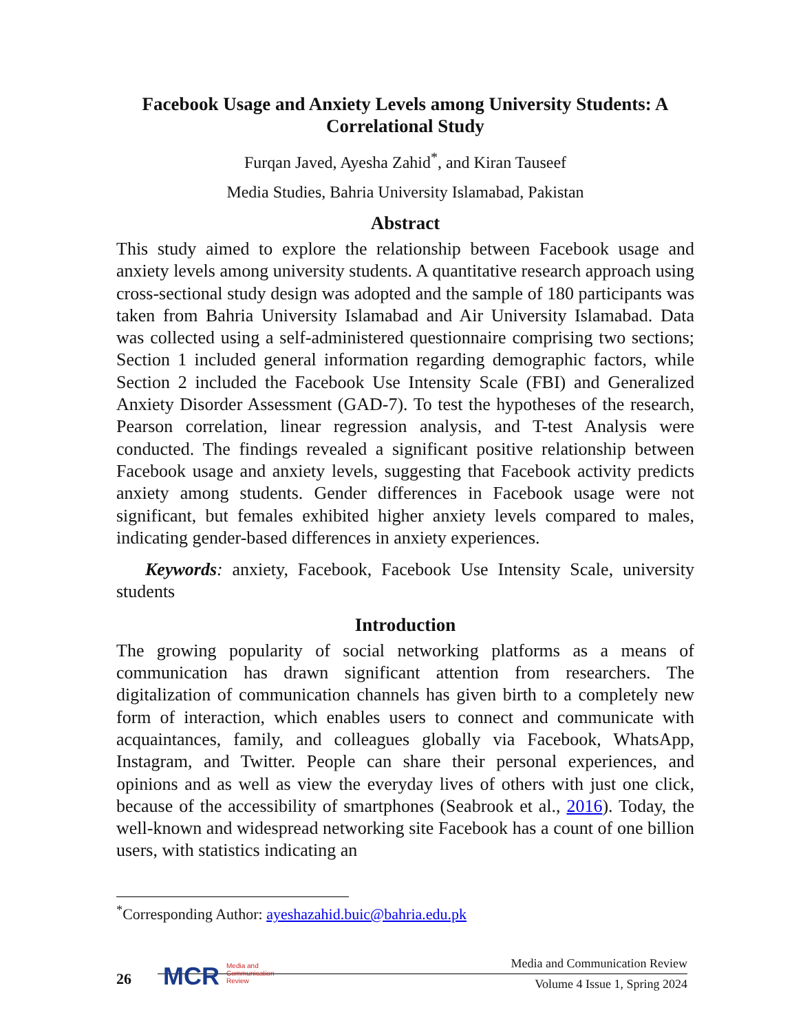Facebook Usage and Anxiety Levels among University Students: A Correlational Study
Furqan Javed, Ayesha Zahid<sup>*</sup>, and Kiran Tauseef
Media Studies, Bahria University Islamabad, Pakistan
Abstract
This study aimed to explore the relationship between Facebook usage and anxiety levels among university students. A quantitative research approach using cross-sectional study design was adopted and the sample of 180 participants was taken from Bahria University Islamabad and Air University Islamabad. Data was collected using a self-administered questionnaire comprising two sections; Section 1 included general information regarding demographic factors, while Section 2 included the Facebook Use Intensity Scale (FBI) and Generalized Anxiety Disorder Assessment (GAD-7). To test the hypotheses of the research, Pearson correlation, linear regression analysis, and T-test Analysis were conducted. The findings revealed a significant positive relationship between Facebook usage and anxiety levels, suggesting that Facebook activity predicts anxiety among students. Gender differences in Facebook usage were not significant, but females exhibited higher anxiety levels compared to males, indicating gender-based differences in anxiety experiences.
Keywords: anxiety, Facebook, Facebook Use Intensity Scale, university students
Introduction
The growing popularity of social networking platforms as a means of communication has drawn significant attention from researchers. The digitalization of communication channels has given birth to a completely new form of interaction, which enables users to connect and communicate with acquaintances, family, and colleagues globally via Facebook, WhatsApp, Instagram, and Twitter. People can share their personal experiences, and opinions and as well as view the everyday lives of others with just one click, because of the accessibility of smartphones (Seabrook et al., 2016). Today, the well-known and widespread networking site Facebook has a count of one billion users, with statistics indicating an
<sup>*</sup> Corresponding Author: ayeshazahid.buic@bahria.edu.pk
26
MCR Media and
Communication
Review
Media and Communication Review
Volume 4 Issue 1, Spring 2024